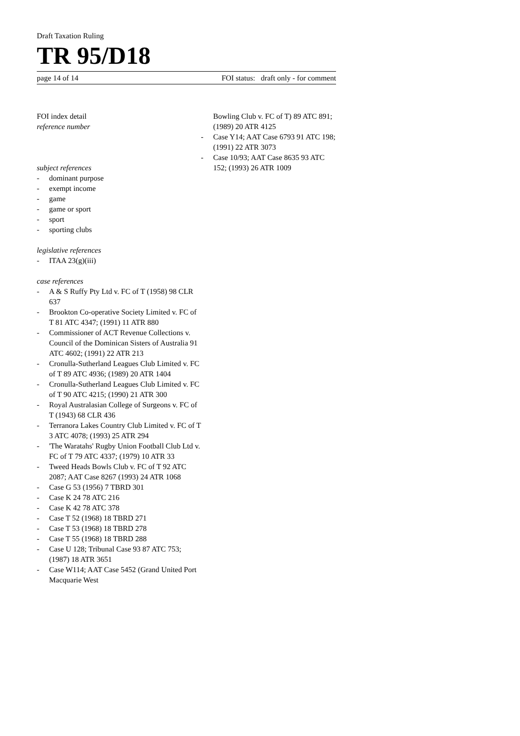Draft Taxation Ruling
TR 95/D18
page 14 of 14 FOI status: draft only - for comment
FOI index detail
reference number
subject references
- dominant purpose
- exempt income
- game
- game or sport
- sport
- sporting clubs
legislative references
- ITAA 23(g)(iii)
case references
- A & S Ruffy Pty Ltd v. FC of T (1958) 98 CLR 637
- Brookton Co-operative Society Limited v. FC of T 81 ATC 4347; (1991) 11 ATR 880
- Commissioner of ACT Revenue Collections v. Council of the Dominican Sisters of Australia 91 ATC 4602; (1991) 22 ATR 213
- Cronulla-Sutherland Leagues Club Limited v. FC of T 89 ATC 4936; (1989) 20 ATR 1404
- Cronulla-Sutherland Leagues Club Limited v. FC of T 90 ATC 4215; (1990) 21 ATR 300
- Royal Australasian College of Surgeons v. FC of T (1943) 68 CLR 436
- Terranora Lakes Country Club Limited v. FC of T 3 ATC 4078; (1993) 25 ATR 294
- 'The Waratahs' Rugby Union Football Club Ltd v. FC of T 79 ATC 4337; (1979) 10 ATR 33
- Tweed Heads Bowls Club v. FC of T 92 ATC 2087; AAT Case 8267 (1993) 24 ATR 1068
- Case G 53 (1956) 7 TBRD 301
- Case K 24 78 ATC 216
- Case K 42 78 ATC 378
- Case T 52 (1968) 18 TBRD 271
- Case T 53 (1968) 18 TBRD 278
- Case T 55 (1968) 18 TBRD 288
- Case U 128; Tribunal Case 93 87 ATC 753; (1987) 18 ATR 3651
- Case W114; AAT Case 5452 (Grand United Port Macquarie West
Bowling Club v. FC of T) 89 ATC 891; (1989) 20 ATR 4125
- Case Y14; AAT Case 6793 91 ATC 198; (1991) 22 ATR 3073
- Case 10/93; AAT Case 8635 93 ATC 152; (1993) 26 ATR 1009